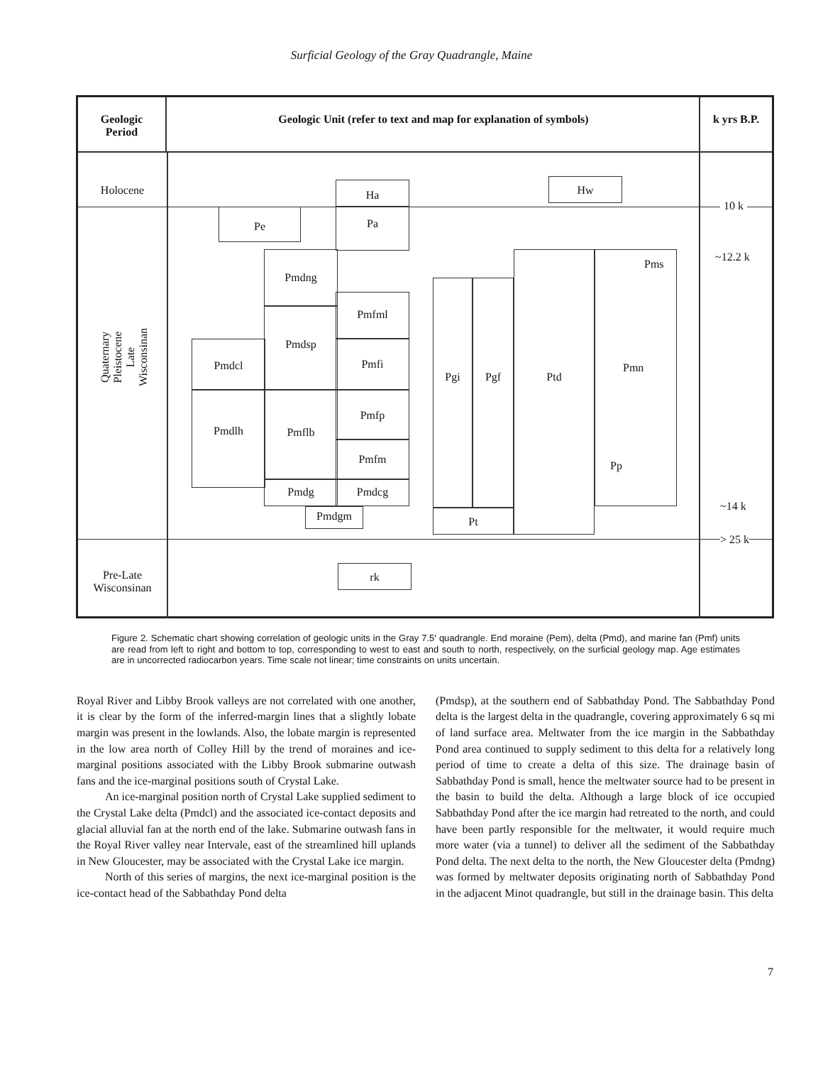Surficial Geology of the Gray Quadrangle, Maine
Geologic
Period
Geologic Unit (refer to text and map for explanation of symbols) k yrs B.P.
Holocene
Quaternary
Pleistocene
Late Wisconsinan
Pre-Late
Wisconsinan
10 k
~12.2 k
~14 k
> 25 k
Ha Hw
Pe Pa
Pmdng
Pmfml
Pmdsp
Pmdcl Pmfi
Pmdlh Pmflb Pmfp
Pmfm
Pmdg Pmdcg
Pmdgm
Pgi Pgf
Pt
Ptd
Pms
Pmn
Pp
rk
Figure 2. Schematic chart showing correlation of geologic units in the Gray 7.5' quadrangle. End moraine (Pem), delta (Pmd), and marine fan (Pmf) units are read from left to right and bottom to top, corresponding to west to east and south to north, respectively, on the surficial geology map. Age estimates are in uncorrected radiocarbon years. Time scale not linear; time constraints on units uncertain.
Royal River and Libby Brook valleys are not correlated with one another, it is clear by the form of the inferred-margin lines that a slightly lobate margin was present in the lowlands. Also, the lobate margin is represented in the low area north of Colley Hill by the trend of moraines and ice-marginal positions associated with the Libby Brook submarine outwash fans and the ice-marginal positions south of Crystal Lake.
An ice-marginal position north of Crystal Lake supplied sediment to the Crystal Lake delta (Pmdcl) and the associated ice-contact deposits and glacial alluvial fan at the north end of the lake. Submarine outwash fans in the Royal River valley near Intervale, east of the streamlined hill uplands in New Gloucester, may be associated with the Crystal Lake ice margin.
North of this series of margins, the next ice-marginal position is the ice-contact head of the Sabbathday Pond delta
(Pmdsp), at the southern end of Sabbathday Pond. The Sabbathday Pond delta is the largest delta in the quadrangle, covering approximately 6 sq mi of land surface area. Meltwater from the ice margin in the Sabbathday Pond area continued to supply sediment to this delta for a relatively long period of time to create a delta of this size. The drainage basin of Sabbathday Pond is small, hence the meltwater source had to be present in the basin to build the delta. Although a large block of ice occupied Sabbathday Pond after the ice margin had retreated to the north, and could have been partly responsible for the meltwater, it would require much more water (via a tunnel) to deliver all the sediment of the Sabbathday Pond delta. The next delta to the north, the New Gloucester delta (Pmdng) was formed by meltwater deposits originating north of Sabbathday Pond in the adjacent Minot quadrangle, but still in the drainage basin. This delta
7